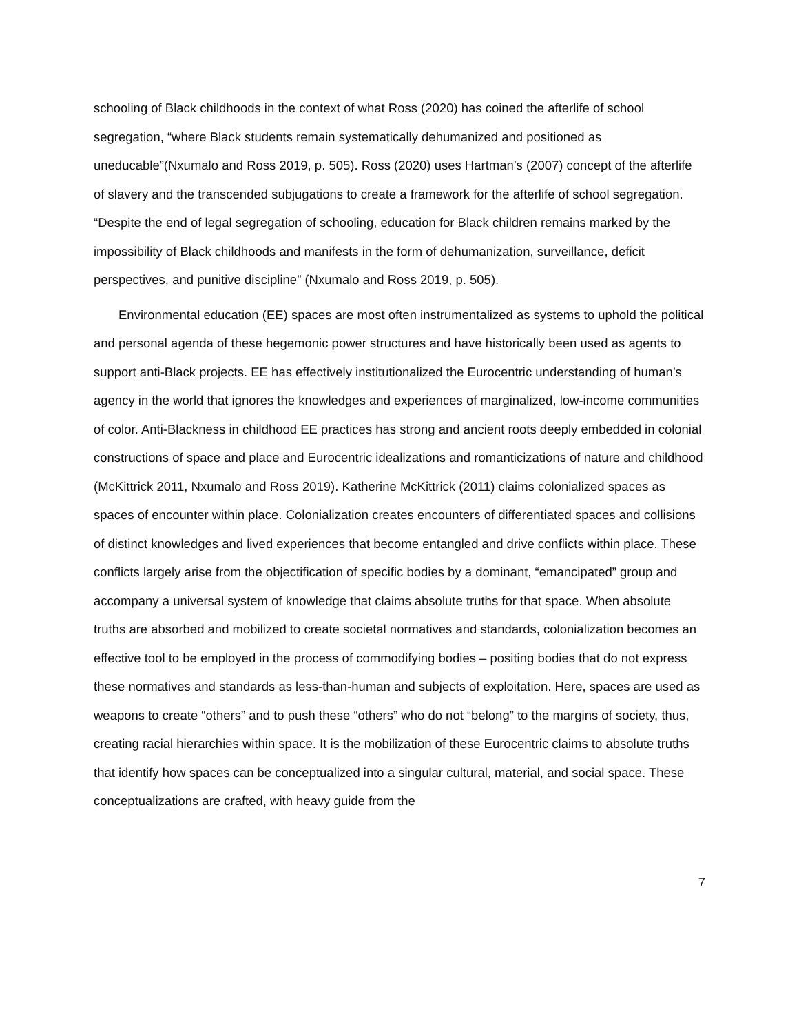schooling of Black childhoods in the context of what Ross (2020) has coined the afterlife of school segregation, “where Black students remain systematically dehumanized and positioned as uneducable”(Nxumalo and Ross 2019, p. 505). Ross (2020) uses Hartman’s (2007) concept of the afterlife of slavery and the transcended subjugations to create a framework for the afterlife of school segregation. “Despite the end of legal segregation of schooling, education for Black children remains marked by the impossibility of Black childhoods and manifests in the form of dehumanization, surveillance, deficit perspectives, and punitive discipline” (Nxumalo and Ross 2019, p. 505).
Environmental education (EE) spaces are most often instrumentalized as systems to uphold the political and personal agenda of these hegemonic power structures and have historically been used as agents to support anti-Black projects. EE has effectively institutionalized the Eurocentric understanding of human’s agency in the world that ignores the knowledges and experiences of marginalized, low-income communities of color. Anti-Blackness in childhood EE practices has strong and ancient roots deeply embedded in colonial constructions of space and place and Eurocentric idealizations and romanticizations of nature and childhood (McKittrick 2011, Nxumalo and Ross 2019). Katherine McKittrick (2011) claims colonialized spaces as spaces of encounter within place. Colonialization creates encounters of differentiated spaces and collisions of distinct knowledges and lived experiences that become entangled and drive conflicts within place. These conflicts largely arise from the objectification of specific bodies by a dominant, “emancipated” group and accompany a universal system of knowledge that claims absolute truths for that space. When absolute truths are absorbed and mobilized to create societal normatives and standards, colonialization becomes an effective tool to be employed in the process of commodifying bodies – positing bodies that do not express these normatives and standards as less-than-human and subjects of exploitation. Here, spaces are used as weapons to create “others” and to push these “others” who do not “belong” to the margins of society, thus, creating racial hierarchies within space. It is the mobilization of these Eurocentric claims to absolute truths that identify how spaces can be conceptualized into a singular cultural, material, and social space. These conceptualizations are crafted, with heavy guide from the
7